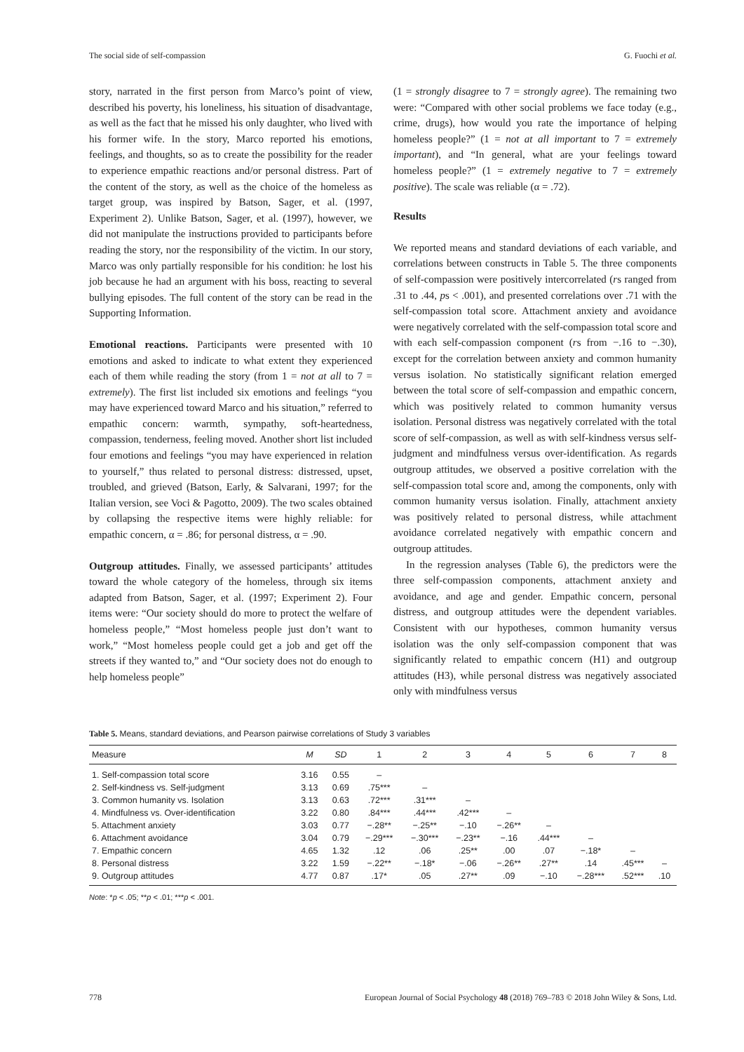The social side of self-compassion G. Fuochi et al.
story, narrated in the first person from Marco’s point of view, described his poverty, his loneliness, his situation of disadvantage, as well as the fact that he missed his only daughter, who lived with his former wife. In the story, Marco reported his emotions, feelings, and thoughts, so as to create the possibility for the reader to experience empathic reactions and/or personal distress. Part of the content of the story, as well as the choice of the homeless as target group, was inspired by Batson, Sager, et al. (1997, Experiment 2). Unlike Batson, Sager, et al. (1997), however, we did not manipulate the instructions provided to participants before reading the story, nor the responsibility of the victim. In our story, Marco was only partially responsible for his condition: he lost his job because he had an argument with his boss, reacting to several bullying episodes. The full content of the story can be read in the Supporting Information.
Emotional reactions. Participants were presented with 10 emotions and asked to indicate to what extent they experienced each of them while reading the story (from 1 = not at all to 7 = extremely). The first list included six emotions and feelings “you may have experienced toward Marco and his situation,” referred to empathic concern: warmth, sympathy, soft-heartedness, compassion, tenderness, feeling moved. Another short list included four emotions and feelings “you may have experienced in relation to yourself,” thus related to personal distress: distressed, upset, troubled, and grieved (Batson, Early, & Salvarani, 1997; for the Italian version, see Voci & Pagotto, 2009). The two scales obtained by collapsing the respective items were highly reliable: for empathic concern, α = .86; for personal distress, α = .90.
Outgroup attitudes. Finally, we assessed participants’ attitudes toward the whole category of the homeless, through six items adapted from Batson, Sager, et al. (1997; Experiment 2). Four items were: “Our society should do more to protect the welfare of homeless people,” “Most homeless people just don’t want to work,” “Most homeless people could get a job and get off the streets if they wanted to,” and “Our society does not do enough to help homeless people”
(1 = strongly disagree to 7 = strongly agree). The remaining two were: “Compared with other social problems we face today (e.g., crime, drugs), how would you rate the importance of helping homeless people?” (1 = not at all important to 7 = extremely important), and “In general, what are your feelings toward homeless people?” (1 = extremely negative to 7 = extremely positive). The scale was reliable (α = .72).
Results
We reported means and standard deviations of each variable, and correlations between constructs in Table 5. The three components of self-compassion were positively intercorrelated (rs ranged from .31 to .44, ps < .001), and presented correlations over .71 with the self-compassion total score. Attachment anxiety and avoidance were negatively correlated with the self-compassion total score and with each self-compassion component (rs from −.16 to −.30), except for the correlation between anxiety and common humanity versus isolation. No statistically significant relation emerged between the total score of self-compassion and empathic concern, which was positively related to common humanity versus isolation. Personal distress was negatively correlated with the total score of self-compassion, as well as with self-kindness versus self-judgment and mindfulness versus over-identification. As regards outgroup attitudes, we observed a positive correlation with the self-compassion total score and, among the components, only with common humanity versus isolation. Finally, attachment anxiety was positively related to personal distress, while attachment avoidance correlated negatively with empathic concern and outgroup attitudes.
In the regression analyses (Table 6), the predictors were the three self-compassion components, attachment anxiety and avoidance, and age and gender. Empathic concern, personal distress, and outgroup attitudes were the dependent variables. Consistent with our hypotheses, common humanity versus isolation was the only self-compassion component that was significantly related to empathic concern (H1) and outgroup attitudes (H3), while personal distress was negatively associated only with mindfulness versus
Table 5. Means, standard deviations, and Pearson pairwise correlations of Study 3 variables
| Measure | M | SD | 1 | 2 | 3 | 4 | 5 | 6 | 7 | 8 |
| --- | --- | --- | --- | --- | --- | --- | --- | --- | --- | --- |
| 1. Self-compassion total score | 3.16 | 0.55 | – | | | | | | | |
| 2. Self-kindness vs. Self-judgment | 3.13 | 0.69 | .75*** | – | | | | | | |
| 3. Common humanity vs. Isolation | 3.13 | 0.63 | .72*** | .31*** | – | | | | | |
| 4. Mindfulness vs. Over-identification | 3.22 | 0.80 | .84*** | .44*** | .42*** | – | | | | |
| 5. Attachment anxiety | 3.03 | 0.77 | −.28** | −.25** | −.10 | −.26** | – | | | |
| 6. Attachment avoidance | 3.04 | 0.79 | −.29*** | −.30*** | −.23** | −.16 | .44*** | – | | |
| 7. Empathic concern | 4.65 | 1.32 | .12 | .06 | .25** | .00 | .07 | −.18* | – | |
| 8. Personal distress | 3.22 | 1.59 | −.22** | −.18* | −.06 | −.26** | .27** | .14 | .45*** | – |
| 9. Outgroup attitudes | 4.77 | 0.87 | .17* | .05 | .27** | .09 | −.10 | −.28*** | .52*** | .10 |
Note: *p < .05; **p < .01; ***p < .001.
778 European Journal of Social Psychology 48 (2018) 769–783 © 2018 John Wiley & Sons, Ltd.